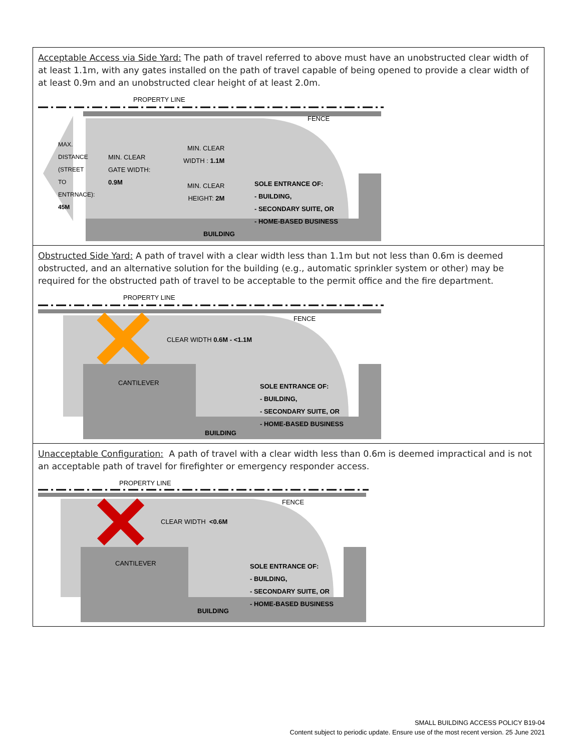| Acceptable Access via Side Yard: The path of travel referred to above must have an unobstructed clear width of at least 1.1m, with any gates installed on the path of travel capable of being opened to provide a clear width of at least 0.9m and an unobstructed clear height of at least 2.0m. BUILDING PROPERTY LINE FENCE MIN. CLEAR GATE WIDTH: 0.9M MIN. CLEAR WIDTH : 1.1M MIN. CLEAR HEIGHT: 2M SOLE ENTRANCE OF: - BUILDING, - SECONDARY SUITE, OR - HOME-BASED BUSINESS MAX. DISTANCE (STREET TO ENTRNACE): 45M |
| Obstructed Side Yard: A path of travel with a clear width less than 1.1m but not less than 0.6m is deemed obstructed, and an alternative solution for the building (e.g., automatic sprinkler system or other) may be required for the obstructed path of travel to be acceptable to the permit office and the fire department. PROPERTY LINE FENCE CLEAR WIDTH 0.6M - <1.1M CANTILEVER SOLE ENTRANCE OF: - BUILDING, - SECONDARY SUITE, OR - HOME-BASED BUSINESS BUILDING |
| Unacceptable Configuration: A path of travel with a clear width less than 0.6m is deemed impractical and is not an acceptable path of travel for firefighter or emergency responder access. PROPERTY LINE FENCE CLEAR WIDTH <0.6M CANTILEVER SOLE ENTRANCE OF: - BUILDING, - SECONDARY SUITE, OR - HOME-BASED BUSINESS BUILDING |
SMALL BUILDING ACCESS POLICY B19-04
Content subject to periodic update. Ensure use of the most recent version. 25 June 2021